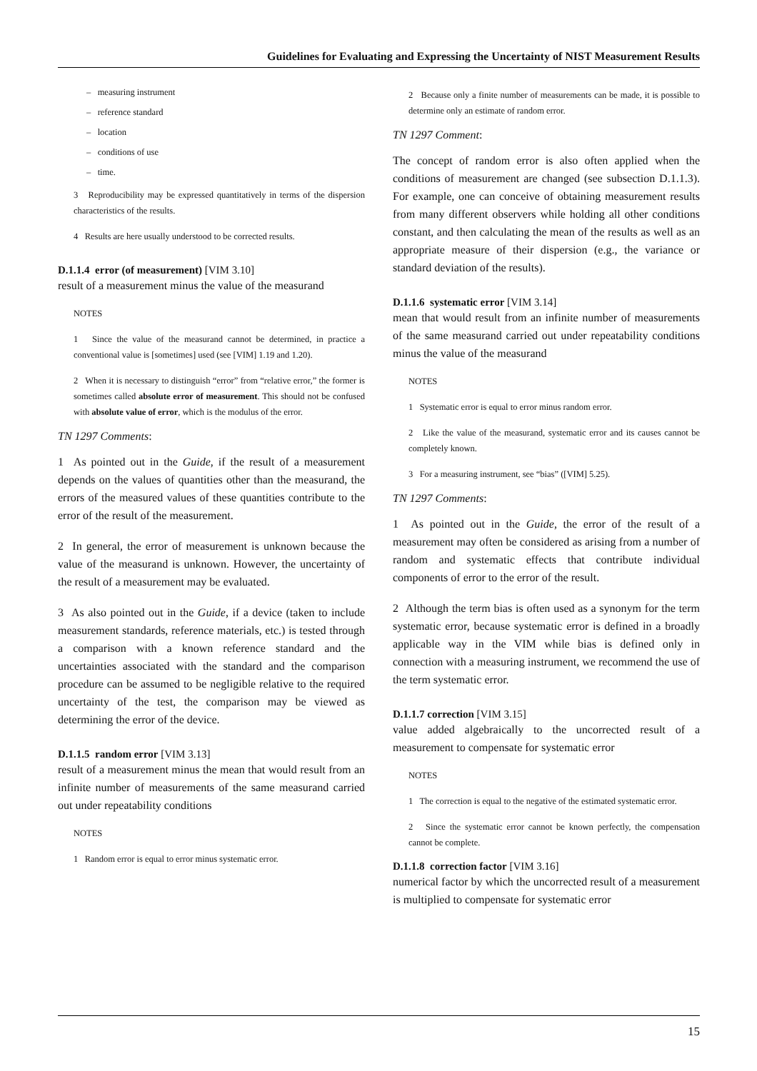Guidelines for Evaluating and Expressing the Uncertainty of NIST Measurement Results
– measuring instrument
– reference standard
– location
– conditions of use
– time.
3 Reproducibility may be expressed quantitatively in terms of the dispersion characteristics of the results.
4 Results are here usually understood to be corrected results.
D.1.1.4 error (of measurement) [VIM 3.10]
result of a measurement minus the value of the measurand
NOTES
1 Since the value of the measurand cannot be determined, in practice a conventional value is [sometimes] used (see [VIM] 1.19 and 1.20).
2 When it is necessary to distinguish “error” from “relative error,” the former is sometimes called absolute error of measurement. This should not be confused with absolute value of error, which is the modulus of the error.
TN 1297 Comments:
1 As pointed out in the Guide, if the result of a measurement depends on the values of quantities other than the measurand, the errors of the measured values of these quantities contribute to the error of the result of the measurement.
2 In general, the error of measurement is unknown because the value of the measurand is unknown. However, the uncertainty of the result of a measurement may be evaluated.
3 As also pointed out in the Guide, if a device (taken to include measurement standards, reference materials, etc.) is tested through a comparison with a known reference standard and the uncertainties associated with the standard and the comparison procedure can be assumed to be negligible relative to the required uncertainty of the test, the comparison may be viewed as determining the error of the device.
D.1.1.5 random error [VIM 3.13]
result of a measurement minus the mean that would result from an infinite number of measurements of the same measurand carried out under repeatability conditions
NOTES
1 Random error is equal to error minus systematic error.
2 Because only a finite number of measurements can be made, it is possible to determine only an estimate of random error.
TN 1297 Comment:
The concept of random error is also often applied when the conditions of measurement are changed (see subsection D.1.1.3). For example, one can conceive of obtaining measurement results from many different observers while holding all other conditions constant, and then calculating the mean of the results as well as an appropriate measure of their dispersion (e.g., the variance or standard deviation of the results).
D.1.1.6 systematic error [VIM 3.14]
mean that would result from an infinite number of measurements of the same measurand carried out under repeatability conditions minus the value of the measurand
NOTES
1 Systematic error is equal to error minus random error.
2 Like the value of the measurand, systematic error and its causes cannot be completely known.
3 For a measuring instrument, see “bias” ([VIM] 5.25).
TN 1297 Comments:
1 As pointed out in the Guide, the error of the result of a measurement may often be considered as arising from a number of random and systematic effects that contribute individual components of error to the error of the result.
2 Although the term bias is often used as a synonym for the term systematic error, because systematic error is defined in a broadly applicable way in the VIM while bias is defined only in connection with a measuring instrument, we recommend the use of the term systematic error.
D.1.1.7 correction [VIM 3.15]
value added algebraically to the uncorrected result of a measurement to compensate for systematic error
NOTES
1 The correction is equal to the negative of the estimated systematic error.
2 Since the systematic error cannot be known perfectly, the compensation cannot be complete.
D.1.1.8 correction factor [VIM 3.16]
numerical factor by which the uncorrected result of a measurement is multiplied to compensate for systematic error
15